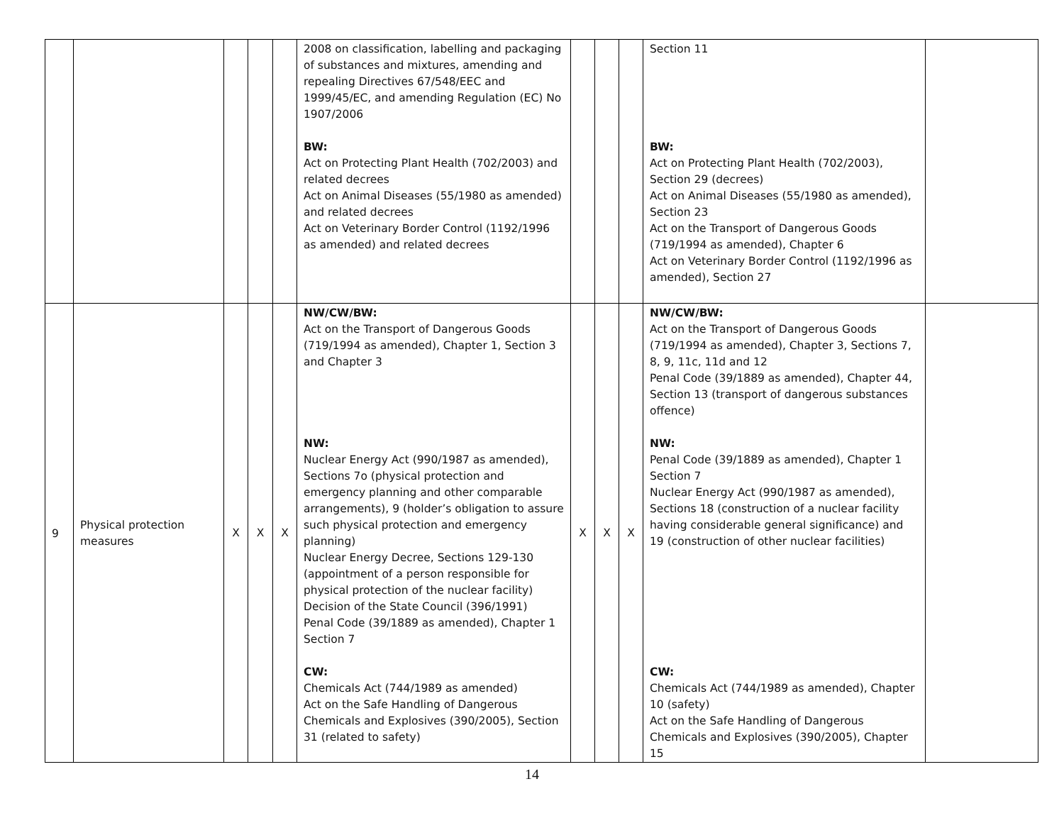| | | | | | 2008 on classification, labelling and packaging of substances and mixtures, amending and repealing Directives 67/548/EEC and 1999/45/EC, and amending Regulation (EC) No 1907/2006 BW: Act on Protecting Plant Health (702/2003) and related decrees Act on Animal Diseases (55/1980 as amended) and related decrees Act on Veterinary Border Control (1192/1996 as amended) and related decrees | | | | Section 11 BW: Act on Protecting Plant Health (702/2003), Section 29 (decrees) Act on Animal Diseases (55/1980 as amended), Section 23 Act on the Transport of Dangerous Goods (719/1994 as amended), Chapter 6 Act on Veterinary Border Control (1192/1996 as amended), Section 27 | |
| 9 | Physical protection measures | X | X | X | NW/CW/BW: Act on the Transport of Dangerous Goods (719/1994 as amended), Chapter 1, Section 3 and Chapter 3 NW: Nuclear Energy Act (990/1987 as amended), Sections 7o (physical protection and emergency planning and other comparable arrangements), 9 (holder’s obligation to assure such physical protection and emergency planning) Nuclear Energy Decree, Sections 129-130 (appointment of a person responsible for physical protection of the nuclear facility) Decision of the State Council (396/1991) Penal Code (39/1889 as amended), Chapter 1 Section 7 CW: Chemicals Act (744/1989 as amended) Act on the Safe Handling of Dangerous Chemicals and Explosives (390/2005), Section 31 (related to safety) | X | X | X | NW/CW/BW: Act on the Transport of Dangerous Goods (719/1994 as amended), Chapter 3, Sections 7, 8, 9, 11c, 11d and 12 Penal Code (39/1889 as amended), Chapter 44, Section 13 (transport of dangerous substances offence) NW: Penal Code (39/1889 as amended), Chapter 1 Section 7 Nuclear Energy Act (990/1987 as amended), Sections 18 (construction of a nuclear facility having considerable general significance) and 19 (construction of other nuclear facilities) CW: Chemicals Act (744/1989 as amended), Chapter 10 (safety) Act on the Safe Handling of Dangerous Chemicals and Explosives (390/2005), Chapter 15 | |
14